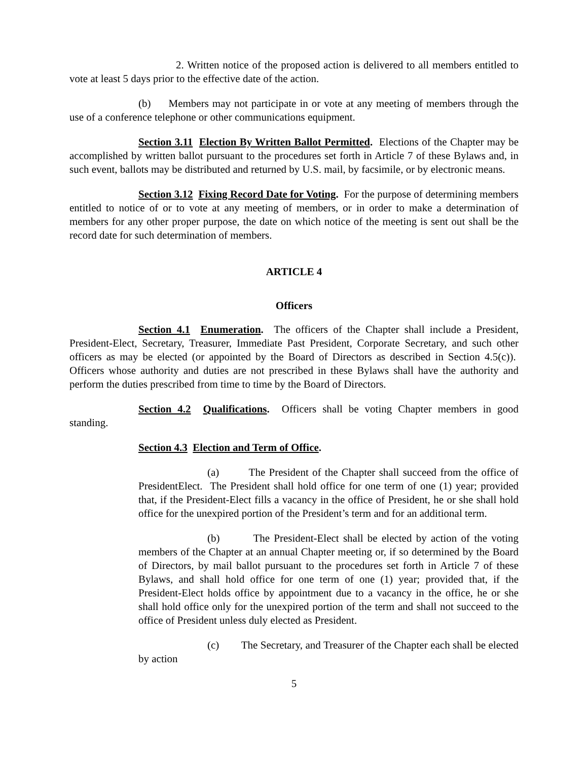2. Written notice of the proposed action is delivered to all members entitled to vote at least 5 days prior to the effective date of the action.
(b) Members may not participate in or vote at any meeting of members through the use of a conference telephone or other communications equipment.
Section 3.11 Election By Written Ballot Permitted. Elections of the Chapter may be accomplished by written ballot pursuant to the procedures set forth in Article 7 of these Bylaws and, in such event, ballots may be distributed and returned by U.S. mail, by facsimile, or by electronic means.
Section 3.12 Fixing Record Date for Voting. For the purpose of determining members entitled to notice of or to vote at any meeting of members, or in order to make a determination of members for any other proper purpose, the date on which notice of the meeting is sent out shall be the record date for such determination of members.
ARTICLE 4
Officers
Section 4.1 Enumeration. The officers of the Chapter shall include a President, President-Elect, Secretary, Treasurer, Immediate Past President, Corporate Secretary, and such other officers as may be elected (or appointed by the Board of Directors as described in Section 4.5(c)). Officers whose authority and duties are not prescribed in these Bylaws shall have the authority and perform the duties prescribed from time to time by the Board of Directors.
Section 4.2 Qualifications. Officers shall be voting Chapter members in good standing.
Section 4.3 Election and Term of Office.
(a) The President of the Chapter shall succeed from the office of PresidentElect. The President shall hold office for one term of one (1) year; provided that, if the President-Elect fills a vacancy in the office of President, he or she shall hold office for the unexpired portion of the President’s term and for an additional term.
(b) The President-Elect shall be elected by action of the voting members of the Chapter at an annual Chapter meeting or, if so determined by the Board of Directors, by mail ballot pursuant to the procedures set forth in Article 7 of these Bylaws, and shall hold office for one term of one (1) year; provided that, if the President-Elect holds office by appointment due to a vacancy in the office, he or she shall hold office only for the unexpired portion of the term and shall not succeed to the office of President unless duly elected as President.
(c) The Secretary, and Treasurer of the Chapter each shall be elected by action
5